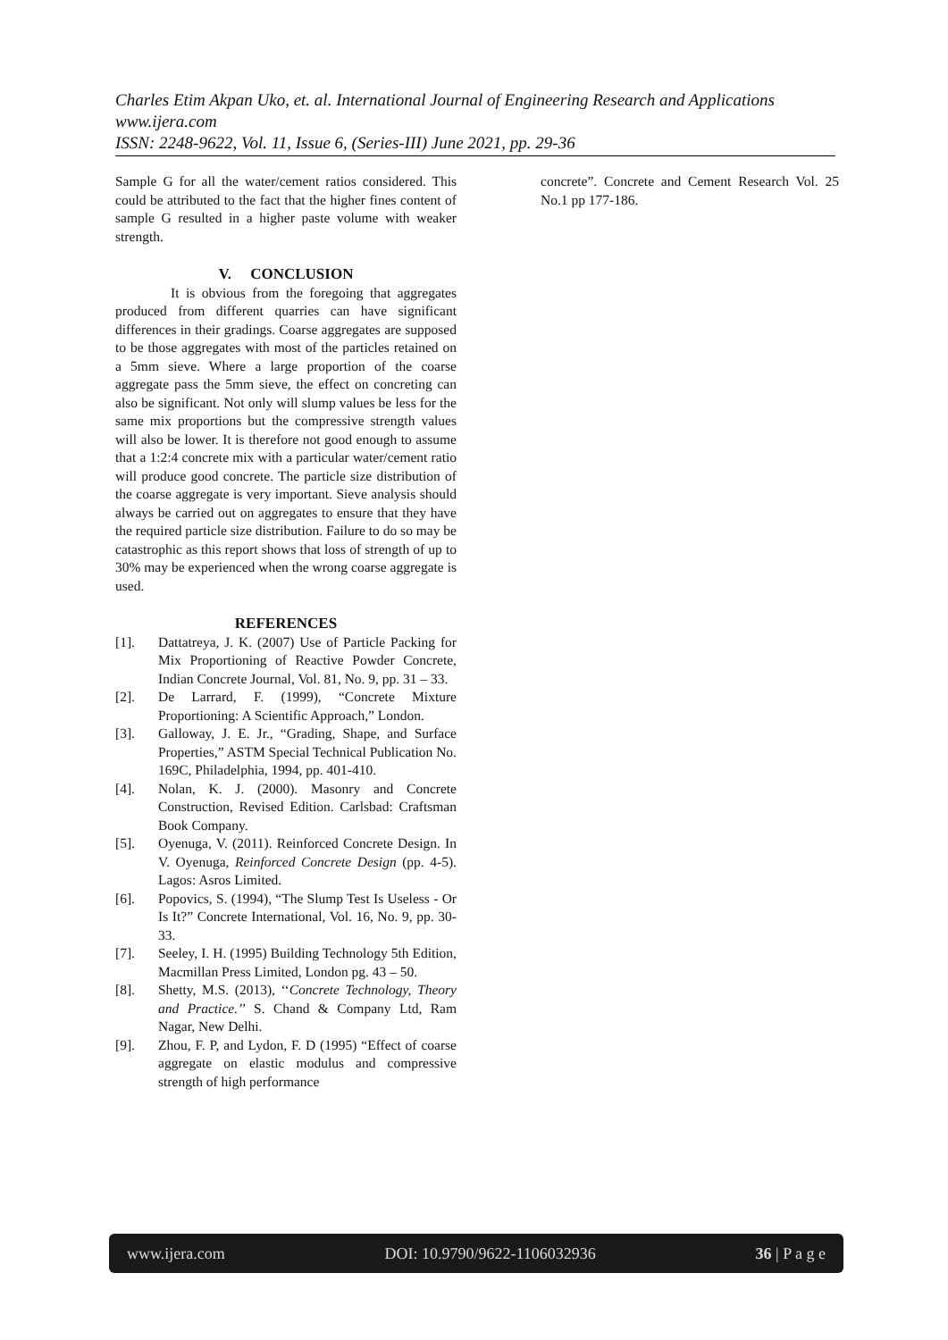Charles Etim Akpan Uko, et. al. International Journal of Engineering Research and Applications
www.ijera.com
ISSN: 2248-9622, Vol. 11, Issue 6, (Series-III) June 2021, pp. 29-36
Sample G for all the water/cement ratios considered. This could be attributed to the fact that the higher fines content of sample G resulted in a higher paste volume with weaker strength.
V. CONCLUSION
It is obvious from the foregoing that aggregates produced from different quarries can have significant differences in their gradings. Coarse aggregates are supposed to be those aggregates with most of the particles retained on a 5mm sieve. Where a large proportion of the coarse aggregate pass the 5mm sieve, the effect on concreting can also be significant. Not only will slump values be less for the same mix proportions but the compressive strength values will also be lower. It is therefore not good enough to assume that a 1:2:4 concrete mix with a particular water/cement ratio will produce good concrete. The particle size distribution of the coarse aggregate is very important. Sieve analysis should always be carried out on aggregates to ensure that they have the required particle size distribution. Failure to do so may be catastrophic as this report shows that loss of strength of up to 30% may be experienced when the wrong coarse aggregate is used.
REFERENCES
[1]. Dattatreya, J. K. (2007) Use of Particle Packing for Mix Proportioning of Reactive Powder Concrete, Indian Concrete Journal, Vol. 81, No. 9, pp. 31 – 33.
[2]. De Larrard, F. (1999), “Concrete Mixture Proportioning: A Scientific Approach,” London.
[3]. Galloway, J. E. Jr., “Grading, Shape, and Surface Properties,” ASTM Special Technical Publication No. 169C, Philadelphia, 1994, pp. 401-410.
[4]. Nolan, K. J. (2000). Masonry and Concrete Construction, Revised Edition. Carlsbad: Craftsman Book Company.
[5]. Oyenuga, V. (2011). Reinforced Concrete Design. In V. Oyenuga, Reinforced Concrete Design (pp. 4-5). Lagos: Asros Limited.
[6]. Popovics, S. (1994), “The Slump Test Is Useless - Or Is It?” Concrete International, Vol. 16, No. 9, pp. 30-33.
[7]. Seeley, I. H. (1995) Building Technology 5th Edition, Macmillan Press Limited, London pg. 43 – 50.
[8]. Shetty, M.S. (2013), ‘‘Concrete Technology, Theory and Practice.’’ S. Chand & Company Ltd, Ram Nagar, New Delhi.
[9]. Zhou, F. P, and Lydon, F. D (1995) “Effect of coarse aggregate on elastic modulus and compressive strength of high performance
concrete”. Concrete and Cement Research Vol. 25 No.1 pp 177-186.
www.ijera.com DOI: 10.9790/9622-1106032936 36 | P a g e